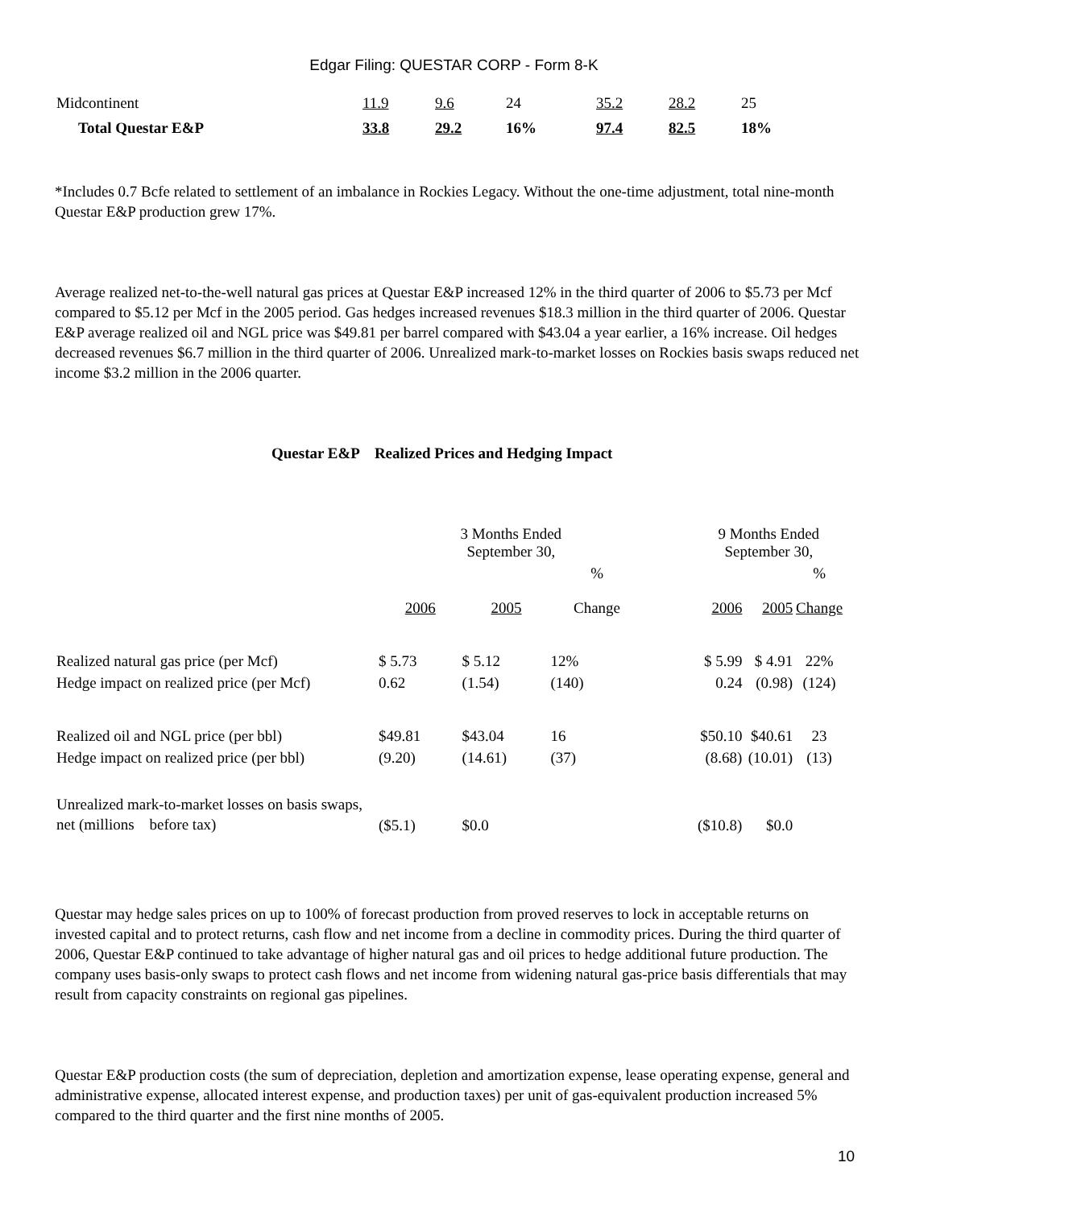Edgar Filing: QUESTAR CORP - Form 8-K
| Midcontinent | 11.9 | 9.6 | 24 | 35.2 | 28.2 | 25 |
| Total Questar E&P | 33.8 | 29.2 | 16% | 97.4 | 82.5 | 18% |
*Includes 0.7 Bcfe related to settlement of an imbalance in Rockies Legacy. Without the one-time adjustment, total nine-month Questar E&P production grew 17%.
Average realized net-to-the-well natural gas prices at Questar E&P increased 12% in the third quarter of 2006 to $5.73 per Mcf compared to $5.12 per Mcf in the 2005 period. Gas hedges increased revenues $18.3 million in the third quarter of 2006. Questar E&P average realized oil and NGL price was $49.81 per barrel compared with $43.04 a year earlier, a 16% increase. Oil hedges decreased revenues $6.7 million in the third quarter of 2006. Unrealized mark-to-market losses on Rockies basis swaps reduced net income $3.2 million in the 2006 quarter.
Questar E&P Realized Prices and Hedging Impact
| | 3 Months Ended September 30, | | | | 9 Months Ended September 30, | | |
| | | | % | | | | % |
| | 2006 | 2005 | Change | | 2006 | 2005 | Change |
| Realized natural gas price (per Mcf) | $ 5.73 | $ 5.12 | 12% | | $ 5.99 | $ 4.91 | 22% |
| Hedge impact on realized price (per Mcf) | 0.62 | (1.54) | (140) | | 0.24 | (0.98) | (124) |
| Realized oil and NGL price (per bbl) | $49.81 | $43.04 | 16 | | $50.10 | $40.61 | 23 |
| Hedge impact on realized price (per bbl) | (9.20) | (14.61) | (37) | | (8.68) | (10.01) | (13) |
| Unrealized mark-to-market losses on basis swaps, net (millions before tax) | ($5.1) | $0.0 | | | ($10.8) | $0.0 | |
Questar may hedge sales prices on up to 100% of forecast production from proved reserves to lock in acceptable returns on invested capital and to protect returns, cash flow and net income from a decline in commodity prices. During the third quarter of 2006, Questar E&P continued to take advantage of higher natural gas and oil prices to hedge additional future production. The company uses basis-only swaps to protect cash flows and net income from widening natural gas-price basis differentials that may result from capacity constraints on regional gas pipelines.
Questar E&P production costs (the sum of depreciation, depletion and amortization expense, lease operating expense, general and administrative expense, allocated interest expense, and production taxes) per unit of gas-equivalent production increased 5% compared to the third quarter and the first nine months of 2005.
10